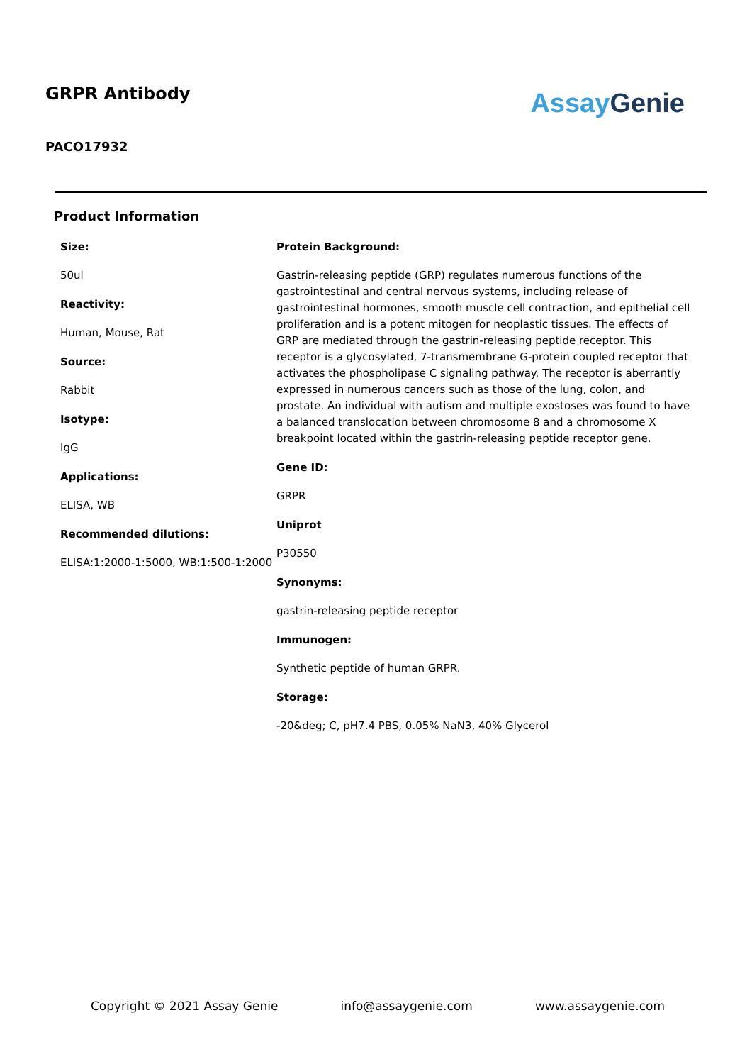GRPR Antibody
PACO17932
Assay Genie
Product Information
Size:
50ul
Reactivity:
Human, Mouse, Rat
Source:
Rabbit
Isotype:
IgG
Applications:
ELISA, WB
Recommended dilutions:
ELISA:1:2000-1:5000, WB:1:500-1:2000
Protein Background:
Gastrin-releasing peptide (GRP) regulates numerous functions of the gastrointestinal and central nervous systems, including release of gastrointestinal hormones, smooth muscle cell contraction, and epithelial cell proliferation and is a potent mitogen for neoplastic tissues. The effects of GRP are mediated through the gastrin-releasing peptide receptor. This receptor is a glycosylated, 7-transmembrane G-protein coupled receptor that activates the phospholipase C signaling pathway. The receptor is aberrantly expressed in numerous cancers such as those of the lung, colon, and prostate. An individual with autism and multiple exostoses was found to have a balanced translocation between chromosome 8 and a chromosome X breakpoint located within the gastrin-releasing peptide receptor gene.
Gene ID:
GRPR
Uniprot
P30550
Synonyms:
gastrin-releasing peptide receptor
Immunogen:
Synthetic peptide of human GRPR.
Storage:
-20&deg; C, pH7.4 PBS, 0.05% NaN3, 40% Glycerol
Copyright © 2021 Assay Genie info@assaygenie.com www.assaygenie.com